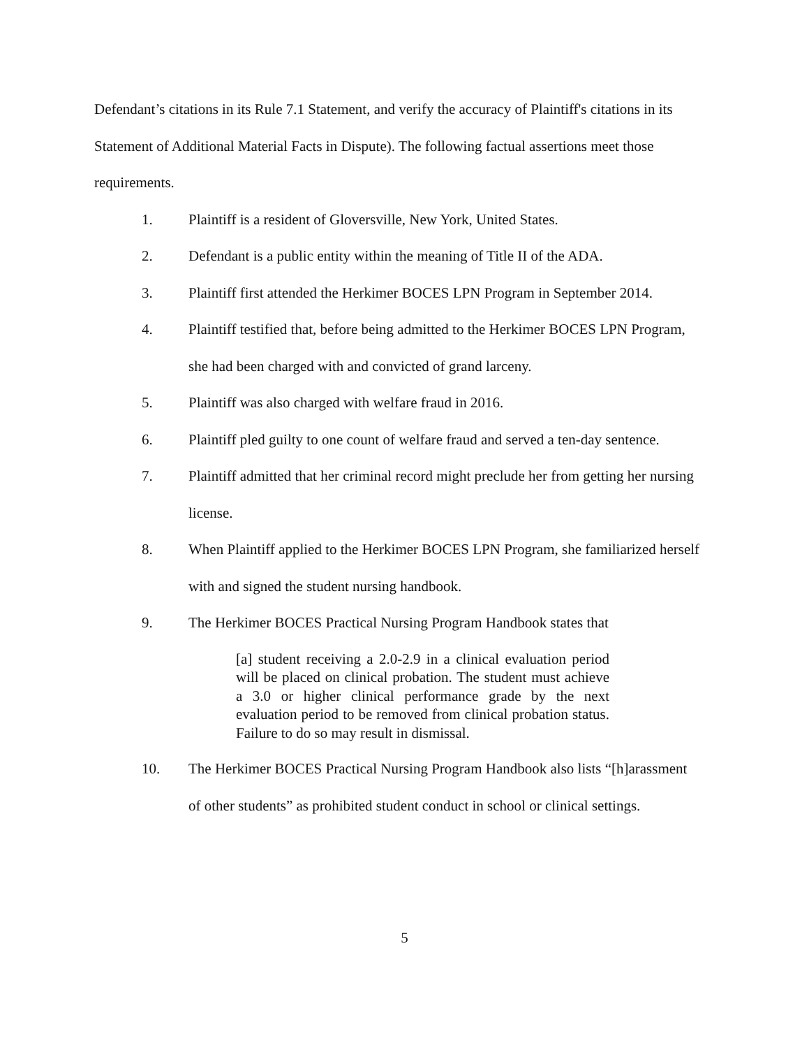Defendant’s citations in its Rule 7.1 Statement, and verify the accuracy of Plaintiff's citations in its Statement of Additional Material Facts in Dispute). The following factual assertions meet those requirements.
1. Plaintiff is a resident of Gloversville, New York, United States.
2. Defendant is a public entity within the meaning of Title II of the ADA.
3. Plaintiff first attended the Herkimer BOCES LPN Program in September 2014.
4. Plaintiff testified that, before being admitted to the Herkimer BOCES LPN Program, she had been charged with and convicted of grand larceny.
5. Plaintiff was also charged with welfare fraud in 2016.
6. Plaintiff pled guilty to one count of welfare fraud and served a ten-day sentence.
7. Plaintiff admitted that her criminal record might preclude her from getting her nursing license.
8. When Plaintiff applied to the Herkimer BOCES LPN Program, she familiarized herself with and signed the student nursing handbook.
9. The Herkimer BOCES Practical Nursing Program Handbook states that
[a] student receiving a 2.0-2.9 in a clinical evaluation period will be placed on clinical probation. The student must achieve a 3.0 or higher clinical performance grade by the next evaluation period to be removed from clinical probation status. Failure to do so may result in dismissal.
10. The Herkimer BOCES Practical Nursing Program Handbook also lists “[h]arassment of other students” as prohibited student conduct in school or clinical settings.
5